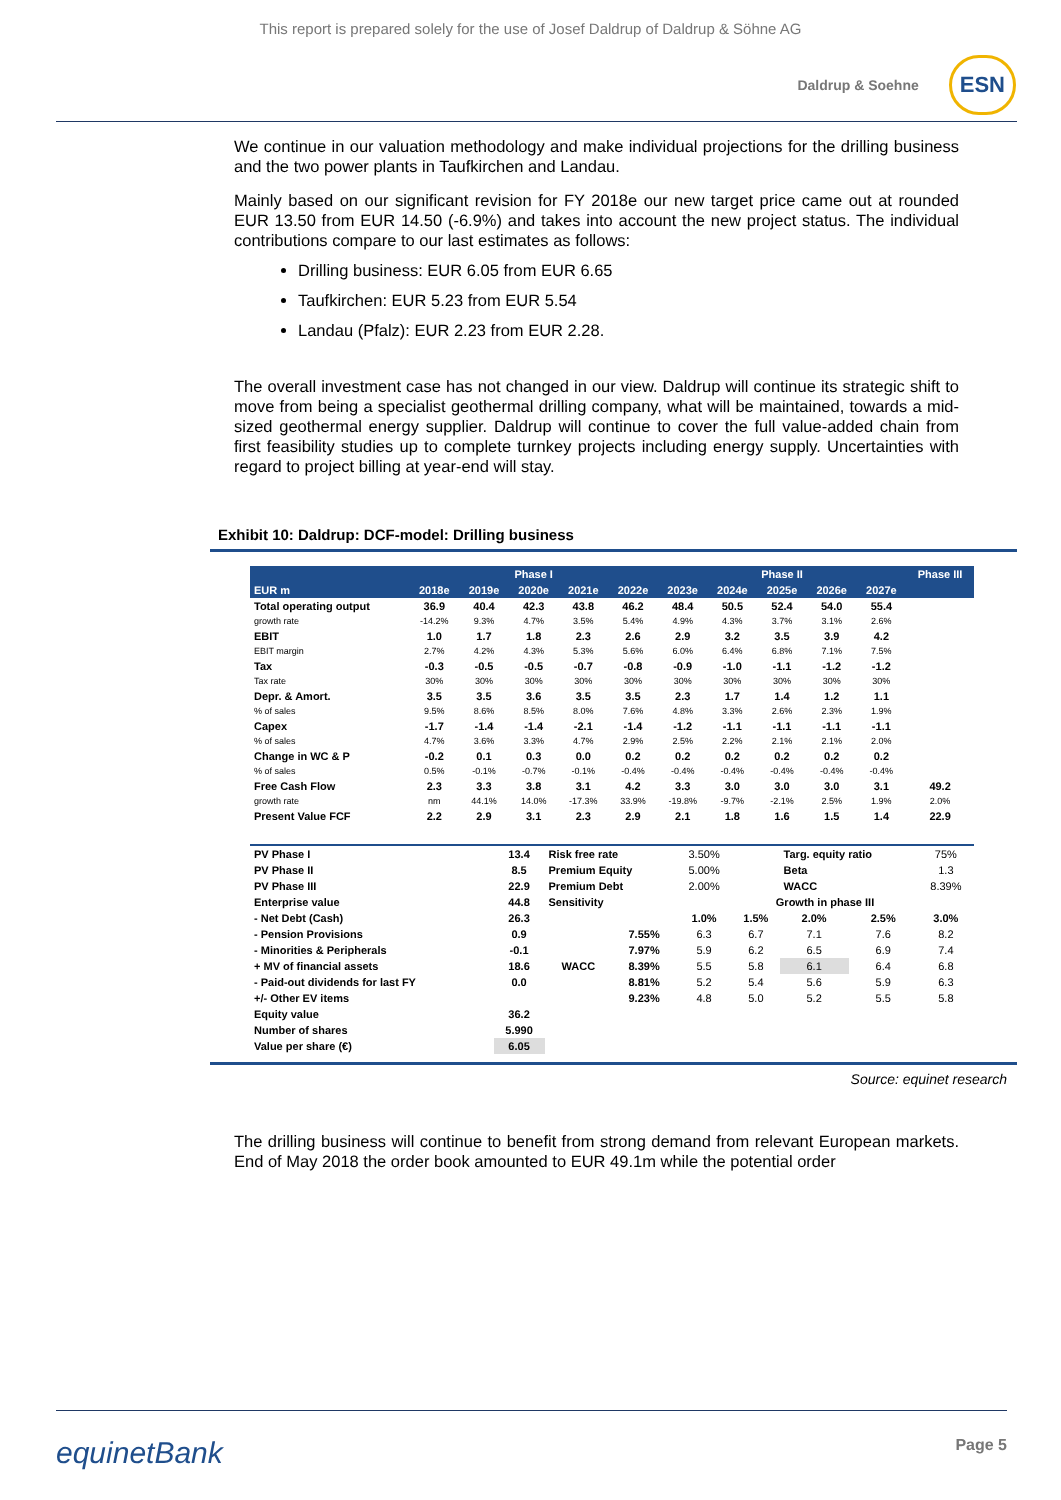This report is prepared solely for the use of Josef Daldrup of Daldrup & Söhne AG
Daldrup & Soehne
ESN
We continue in our valuation methodology and make individual projections for the drilling business and the two power plants in Taufkirchen and Landau.
Mainly based on our significant revision for FY 2018e our new target price came out at rounded EUR 13.50 from EUR 14.50 (-6.9%) and takes into account the new project status. The individual contributions compare to our last estimates as follows:
Drilling business: EUR 6.05 from EUR 6.65
Taufkirchen: EUR 5.23 from EUR 5.54
Landau (Pfalz): EUR 2.23 from EUR 2.28.
The overall investment case has not changed in our view. Daldrup will continue its strategic shift to move from being a specialist geothermal drilling company, what will be maintained, towards a mid-sized geothermal energy supplier. Daldrup will continue to cover the full value-added chain from first feasibility studies up to complete turnkey projects including energy supply. Uncertainties with regard to project billing at year-end will stay.
Exhibit 10: Daldrup: DCF-model: Drilling business
| | Phase I | | | | | Phase II | | | | | Phase III |
| --- | --- | --- | --- | --- | --- | --- | --- | --- | --- | --- | --- |
| EUR m | 2018e | 2019e | 2020e | 2021e | 2022e | 2023e | 2024e | 2025e | 2026e | 2027e | |
| Total operating output | 36.9 | 40.4 | 42.3 | 43.8 | 46.2 | 48.4 | 50.5 | 52.4 | 54.0 | 55.4 | |
| growth rate | -14.2% | 9.3% | 4.7% | 3.5% | 5.4% | 4.9% | 4.3% | 3.7% | 3.1% | 2.6% | |
| EBIT | 1.0 | 1.7 | 1.8 | 2.3 | 2.6 | 2.9 | 3.2 | 3.5 | 3.9 | 4.2 | |
| EBIT margin | 2.7% | 4.2% | 4.3% | 5.3% | 5.6% | 6.0% | 6.4% | 6.8% | 7.1% | 7.5% | |
| Tax | -0.3 | -0.5 | -0.5 | -0.7 | -0.8 | -0.9 | -1.0 | -1.1 | -1.2 | -1.2 | |
| Tax rate | 30% | 30% | 30% | 30% | 30% | 30% | 30% | 30% | 30% | 30% | |
| Depr. & Amort. | 3.5 | 3.5 | 3.6 | 3.5 | 3.5 | 2.3 | 1.7 | 1.4 | 1.2 | 1.1 | |
| % of sales | 9.5% | 8.6% | 8.5% | 8.0% | 7.6% | 4.8% | 3.3% | 2.6% | 2.3% | 1.9% | |
| Capex | -1.7 | -1.4 | -1.4 | -2.1 | -1.4 | -1.2 | -1.1 | -1.1 | -1.1 | -1.1 | |
| % of sales | 4.7% | 3.6% | 3.3% | 4.7% | 2.9% | 2.5% | 2.2% | 2.1% | 2.1% | 2.0% | |
| Change in WC & P | -0.2 | 0.1 | 0.3 | 0.0 | 0.2 | 0.2 | 0.2 | 0.2 | 0.2 | 0.2 | |
| % of sales | 0.5% | -0.1% | -0.7% | -0.1% | -0.4% | -0.4% | -0.4% | -0.4% | -0.4% | -0.4% | |
| Free Cash Flow | 2.3 | 3.3 | 3.8 | 3.1 | 4.2 | 3.3 | 3.0 | 3.0 | 3.0 | 3.1 | 49.2 |
| growth rate | nm | 44.1% | 14.0% | -17.3% | 33.9% | -19.8% | -9.7% | -2.1% | 2.5% | 1.9% | 2.0% |
| Present Value FCF | 2.2 | 2.9 | 3.1 | 2.3 | 2.9 | 2.1 | 1.8 | 1.6 | 1.5 | 1.4 | 22.9 |
| PV Phase I | 13.4 | Risk free rate | | 3.50% | | Targ. equity ratio | | 75% |
| PV Phase II | 8.5 | Premium Equity | | 5.00% | | Beta | | 1.3 |
| PV Phase III | 22.9 | Premium Debt | | 2.00% | | WACC | | 8.39% |
| Enterprise value | 44.8 | Sensitivity | | Growth in phase III | | | | |
| - Net Debt (Cash) | 26.3 | | | 1.0% | 1.5% | 2.0% | 2.5% | 3.0% |
| - Pension Provisions | 0.9 | | 7.55% | 6.3 | 6.7 | 7.1 | 7.6 | 8.2 |
| - Minorities & Peripherals | -0.1 | | 7.97% | 5.9 | 6.2 | 6.5 | 6.9 | 7.4 |
| + MV of financial assets | 18.6 | WACC | 8.39% | 5.5 | 5.8 | 6.1 | 6.4 | 6.8 |
| - Paid-out dividends for last FY | 0.0 | | 8.81% | 5.2 | 5.4 | 5.6 | 5.9 | 6.3 |
| +/- Other EV items | | | 9.23% | 4.8 | 5.0 | 5.2 | 5.5 | 5.8 |
| Equity value | 36.2 | | | | | | | |
| Number of shares | 5.990 | | | | | | | |
| Value per share (€) | 6.05 | | | | | | | |
Source: equinet research
The drilling business will continue to benefit from strong demand from relevant European markets. End of May 2018 the order book amounted to EUR 49.1m while the potential order
equinetBank Page 5